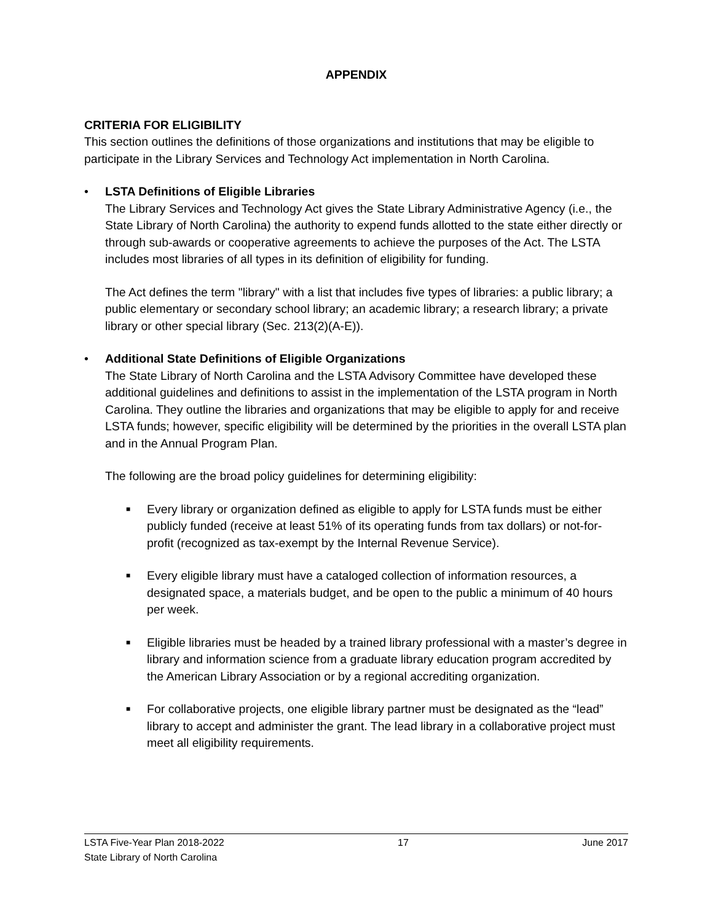APPENDIX
CRITERIA FOR ELIGIBILITY
This section outlines the definitions of those organizations and institutions that may be eligible to participate in the Library Services and Technology Act implementation in North Carolina.
• LSTA Definitions of Eligible Libraries
The Library Services and Technology Act gives the State Library Administrative Agency (i.e., the State Library of North Carolina) the authority to expend funds allotted to the state either directly or through sub-awards or cooperative agreements to achieve the purposes of the Act. The LSTA includes most libraries of all types in its definition of eligibility for funding.
The Act defines the term "library" with a list that includes five types of libraries: a public library; a public elementary or secondary school library; an academic library; a research library; a private library or other special library (Sec. 213(2)(A-E)).
• Additional State Definitions of Eligible Organizations
The State Library of North Carolina and the LSTA Advisory Committee have developed these additional guidelines and definitions to assist in the implementation of the LSTA program in North Carolina. They outline the libraries and organizations that may be eligible to apply for and receive LSTA funds; however, specific eligibility will be determined by the priorities in the overall LSTA plan and in the Annual Program Plan.
The following are the broad policy guidelines for determining eligibility:
■
Every library or organization defined as eligible to apply for LSTA funds must be either publicly funded (receive at least 51% of its operating funds from tax dollars) or not-for-profit (recognized as tax-exempt by the Internal Revenue Service).
■
Every eligible library must have a cataloged collection of information resources, a designated space, a materials budget, and be open to the public a minimum of 40 hours per week.
■
Eligible libraries must be headed by a trained library professional with a master’s degree in library and information science from a graduate library education program accredited by the American Library Association or by a regional accrediting organization.
■
For collaborative projects, one eligible library partner must be designated as the “lead” library to accept and administer the grant. The lead library in a collaborative project must meet all eligibility requirements.
LSTA Five-Year Plan 2018-2022 17 June 2017
State Library of North Carolina